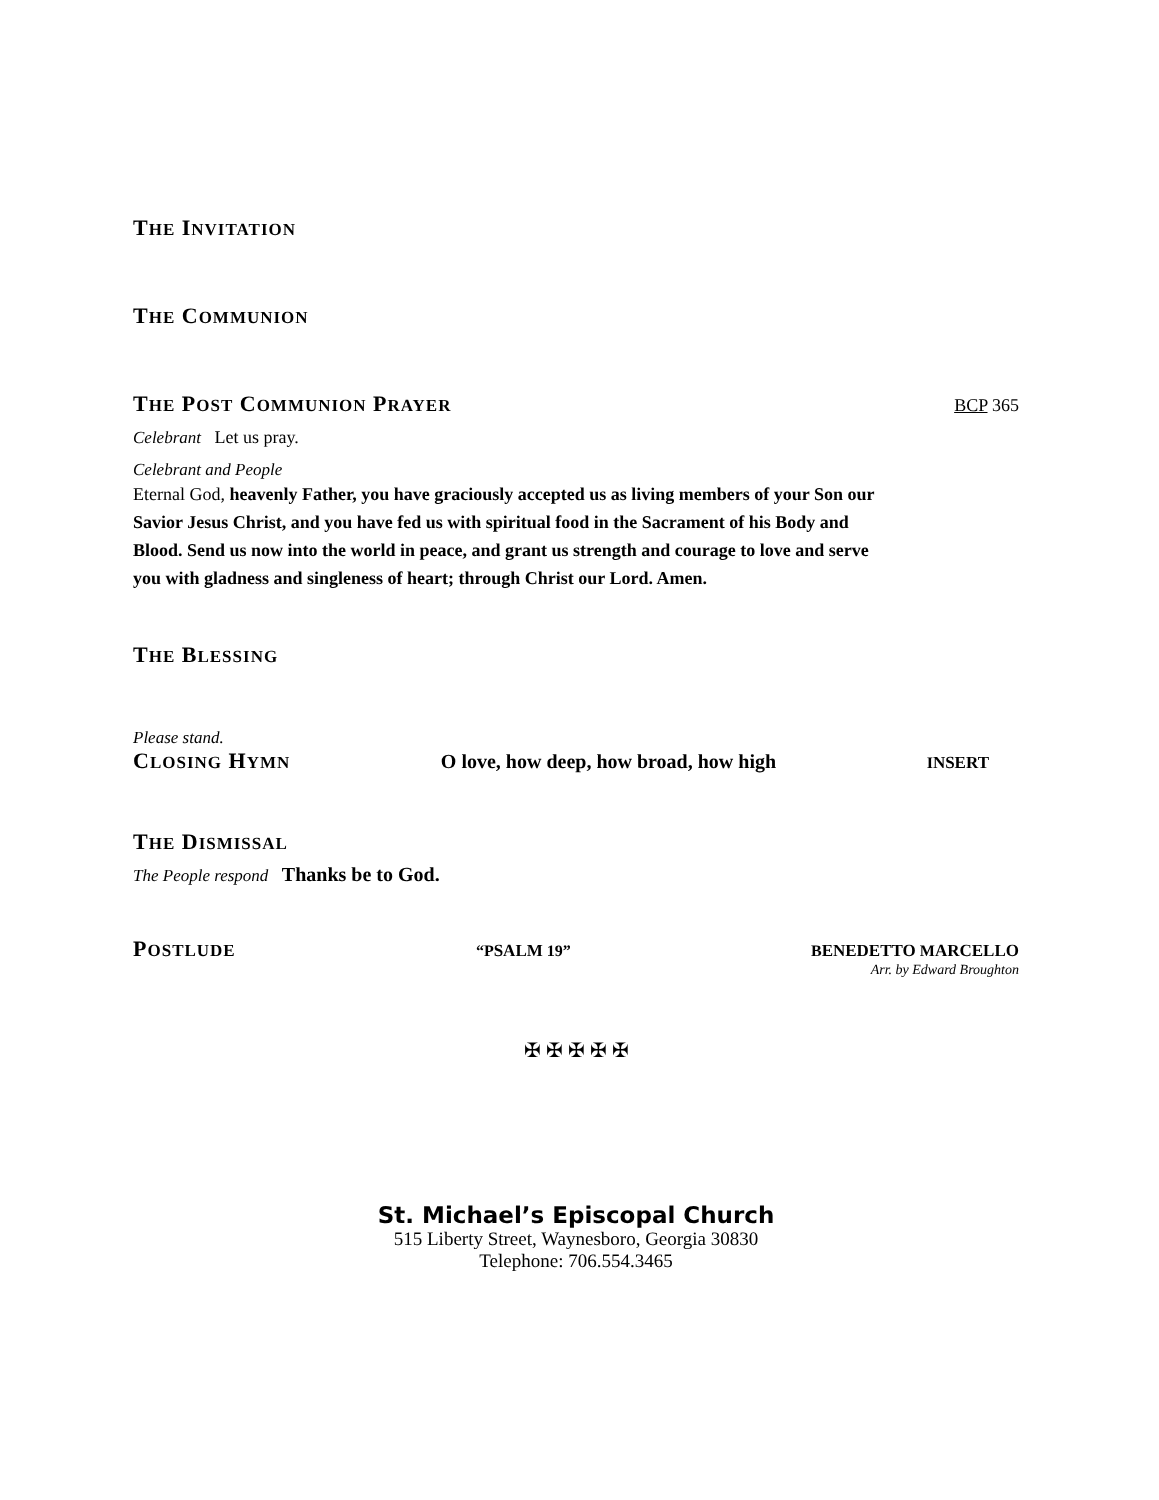THE INVITATION
THE COMMUNION
THE POST COMMUNION PRAYER BCP 365
Celebrant Let us pray.
Celebrant and People
Eternal God, heavenly Father, you have graciously accepted us as living members of your Son our Savior Jesus Christ, and you have fed us with spiritual food in the Sacrament of his Body and Blood. Send us now into the world in peace, and grant us strength and courage to love and serve you with gladness and singleness of heart; through Christ our Lord. Amen.
THE BLESSING
Please stand.
CLOSING HYMN
O love, how deep, how broad, how high INSERT
THE DISMISSAL
The People respond Thanks be to God.
POSTLUDE “PSALM 19” BENEDETTO MARCELLO
Arr. by Edward Broughton
✠ ✠ ✠ ✠ ✠
St. Michael’s Episcopal Church
515 Liberty Street, Waynesboro, Georgia 30830
Telephone: 706.554.3465